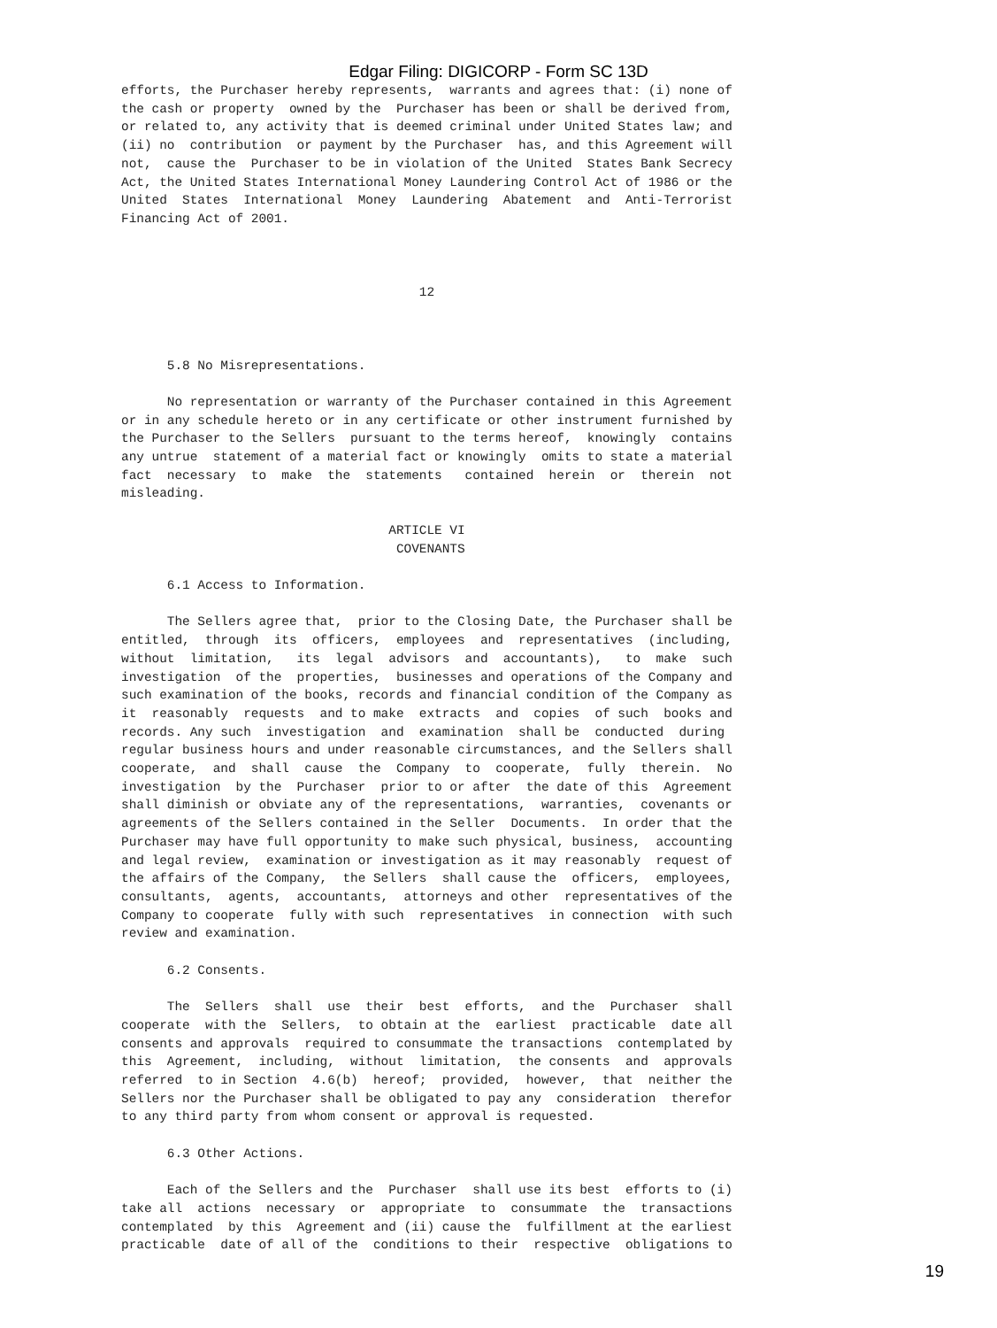Edgar Filing: DIGICORP - Form SC 13D
efforts, the Purchaser hereby represents,  warrants and agrees that: (i) none of
the cash or property  owned by the  Purchaser has been or shall be derived from,
or related to, any activity that is deemed criminal under United States law; and
(ii) no  contribution  or payment by the Purchaser  has, and this Agreement will
not,  cause the  Purchaser to be in violation of the United  States Bank Secrecy
Act, the United States International Money Laundering Control Act of 1986 or the
United  States  International  Money  Laundering  Abatement  and  Anti-Terrorist
Financing Act of 2001.



                                       12



      5.8 No Misrepresentations.

      No representation or warranty of the Purchaser contained in this Agreement
or in any schedule hereto or in any certificate or other instrument furnished by
the Purchaser to the Sellers  pursuant to the terms hereof,  knowingly  contains
any untrue  statement of a material fact or knowingly  omits to state a material
fact  necessary  to  make  the  statements   contained  herein  or  therein  not
misleading.

                                   ARTICLE VI
                                    COVENANTS

      6.1 Access to Information.

      The Sellers agree that,  prior to the Closing Date, the Purchaser shall be
entitled,  through  its  officers,  employees  and  representatives  (including,
without  limitation,   its  legal  advisors  and  accountants),   to  make  such
investigation  of the  properties,  businesses and operations of the Company and
such examination of the books, records and financial condition of the Company as
it  reasonably  requests  and to make  extracts  and  copies  of such  books and
records. Any such  investigation  and  examination  shall be  conducted  during
regular business hours and under reasonable circumstances, and the Sellers shall
cooperate,  and  shall  cause  the  Company  to  cooperate,  fully  therein.  No
investigation  by the  Purchaser  prior to or after  the date of this  Agreement
shall diminish or obviate any of the representations,  warranties,  covenants or
agreements of the Sellers contained in the Seller  Documents.  In order that the
Purchaser may have full opportunity to make such physical, business,  accounting
and legal review,  examination or investigation as it may reasonably  request of
the affairs of the Company,  the Sellers  shall cause the  officers,  employees,
consultants,  agents,  accountants,  attorneys and other  representatives of the
Company to cooperate  fully with such  representatives  in connection  with such
review and examination.

      6.2 Consents.

      The  Sellers  shall  use  their  best  efforts,  and the  Purchaser  shall
cooperate  with the  Sellers,  to obtain at the  earliest  practicable  date all
consents and approvals  required to consummate the transactions  contemplated by
this  Agreement,  including,  without  limitation,  the consents  and  approvals
referred  to in Section  4.6(b)  hereof;  provided,  however,  that  neither the
Sellers nor the Purchaser shall be obligated to pay any  consideration  therefor
to any third party from whom consent or approval is requested.

      6.3 Other Actions.

      Each of the Sellers and the  Purchaser  shall use its best  efforts to (i)
take all  actions  necessary  or  appropriate  to  consummate  the  transactions
contemplated  by this  Agreement and (ii) cause the  fulfillment at the earliest
practicable  date of all of the  conditions to their  respective  obligations to
19